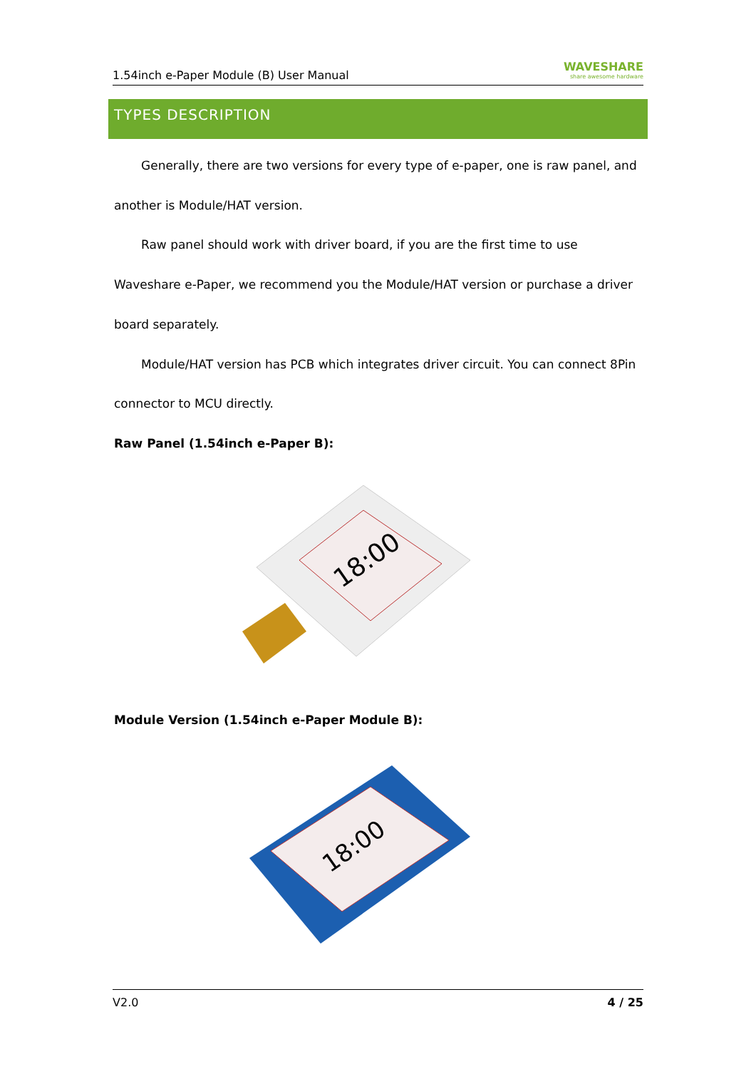1.54inch e-Paper Module (B) User Manual WAVESHARE
share awesome hardware
TYPES DESCRIPTION
Generally, there are two versions for every type of e-paper, one is raw panel, and another is Module/HAT version.
Raw panel should work with driver board, if you are the first time to use Waveshare e-Paper, we recommend you the Module/HAT version or purchase a driver board separately.
Module/HAT version has PCB which integrates driver circuit. You can connect 8Pin connector to MCU directly.
Raw Panel (1.54inch e-Paper B):
18:00
Module Version (1.54inch e-Paper Module B):
18:00
V2.0 4 / 25